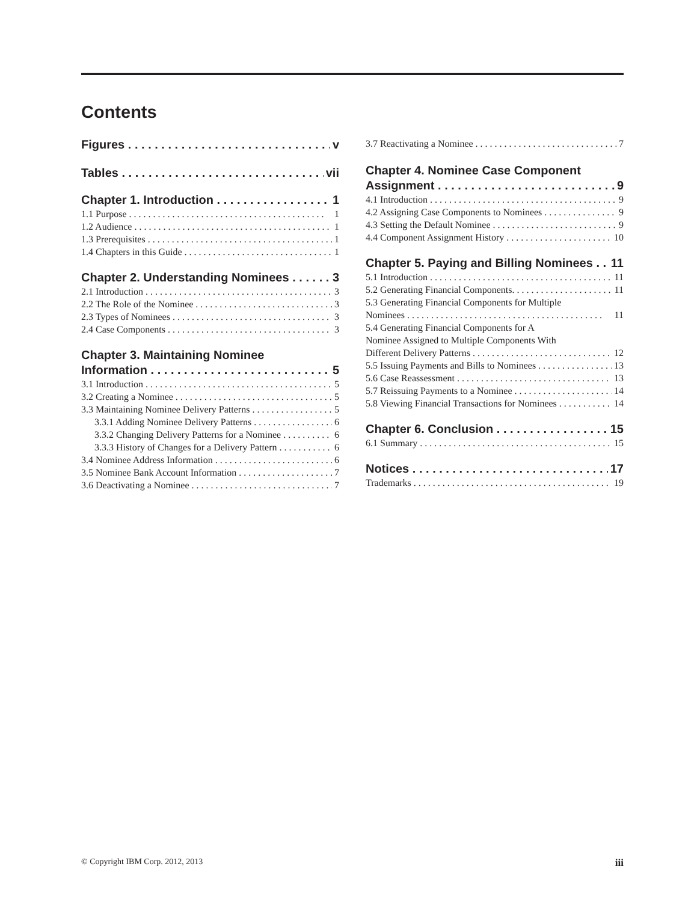Contents
Figures v
Tables vii
Chapter 1. Introduction 1
1.1 Purpose 1
1.2 Audience 1
1.3 Prerequisites 1
1.4 Chapters in this Guide 1
Chapter 2. Understanding Nominees 3
2.1 Introduction 3
2.2 The Role of the Nominee 3
2.3 Types of Nominees 3
2.4 Case Components 3
Chapter 3. Maintaining Nominee
Information 5
3.1 Introduction 5
3.2 Creating a Nominee 5
3.3 Maintaining Nominee Delivery Patterns 5
3.3.1 Adding Nominee Delivery Patterns 6
3.3.2 Changing Delivery Patterns for a Nominee 6
3.3.3 History of Changes for a Delivery Pattern 6
3.4 Nominee Address Information 6
3.5 Nominee Bank Account Information 7
3.6 Deactivating a Nominee 7
3.7 Reactivating a Nominee 7
Chapter 4. Nominee Case Component
Assignment 9
4.1 Introduction 9
4.2 Assigning Case Components to Nominees 9
4.3 Setting the Default Nominee 9
4.4 Component Assignment History 10
Chapter 5. Paying and Billing Nominees 11
5.1 Introduction 11
5.2 Generating Financial Components. 11
5.3 Generating Financial Components for Multiple
Nominees 11
5.4 Generating Financial Components for A
Nominee Assigned to Multiple Components With
Different Delivery Patterns 12
5.5 Issuing Payments and Bills to Nominees 13
5.6 Case Reassessment 13
5.7 Reissuing Payments to a Nominee 14
5.8 Viewing Financial Transactions for Nominees 14
Chapter 6. Conclusion 15
6.1 Summary 15
Notices 17
Trademarks 19
© Copyright IBM Corp. 2012, 2013 iii